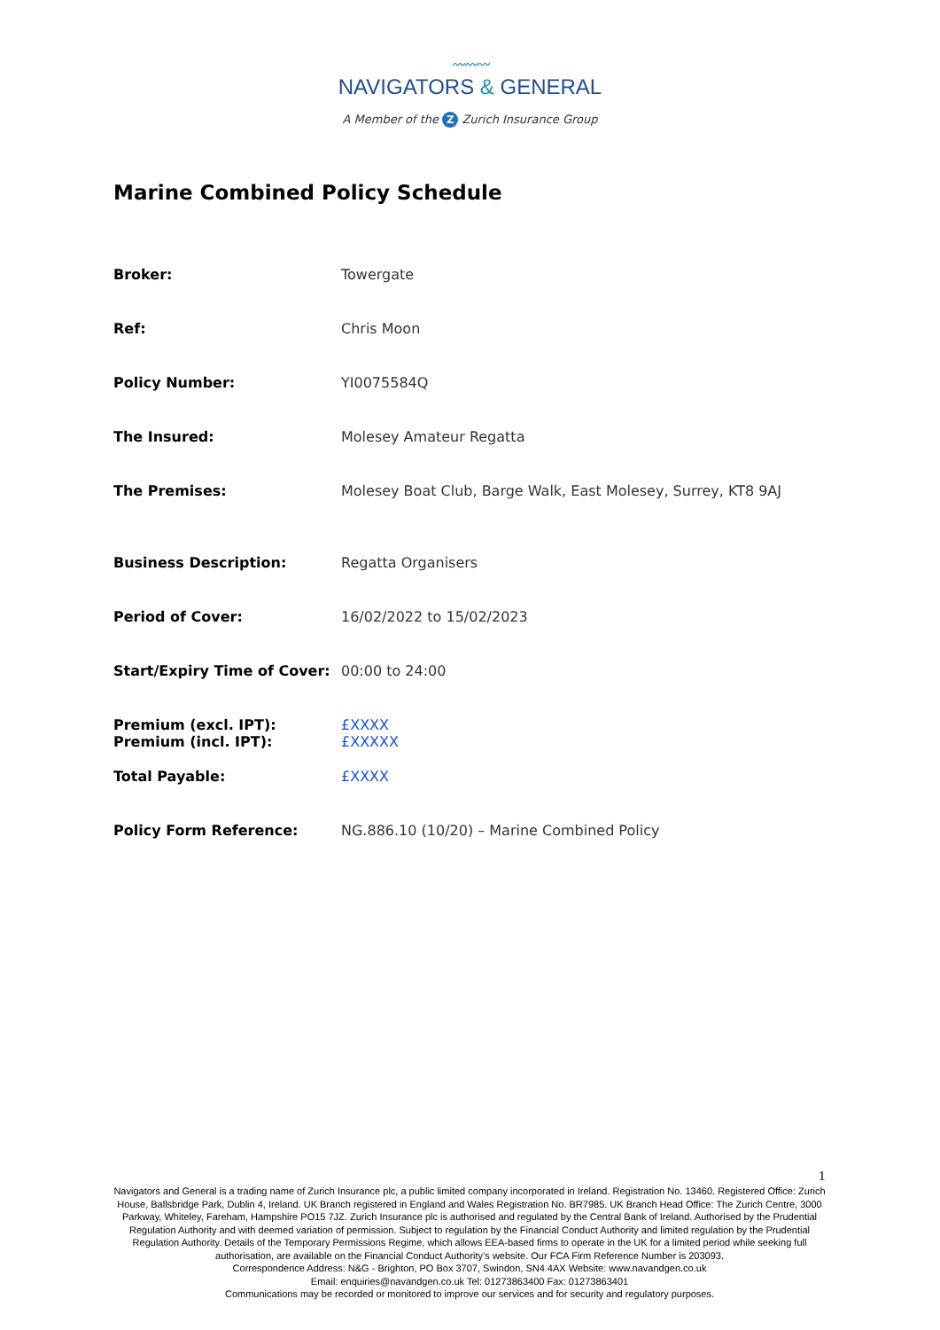〰〰〰
NAVIGATORS & GENERAL
A Member of the Z Zurich Insurance Group
Marine Combined Policy Schedule
Broker: Towergate
Ref: Chris Moon
Policy Number: YI0075584Q
The Insured: Molesey Amateur Regatta
The Premises: Molesey Boat Club, Barge Walk, East Molesey, Surrey, KT8 9AJ
Business Description: Regatta Organisers
Period of Cover: 16/02/2022 to 15/02/2023
Start/Expiry Time of Cover:
00:00 to 24:00
Premium (excl. IPT):
Premium (incl. IPT):
£XXXX
£XXXXX
Total Payable: £XXXX
Policy Form Reference: NG.886.10 (10/20) – Marine Combined Policy
1
Navigators and General is a trading name of Zurich Insurance plc, a public limited company incorporated in Ireland. Registration No. 13460. Registered Office: Zurich House, Ballsbridge Park, Dublin 4, Ireland. UK Branch registered in England and Wales Registration No. BR7985. UK Branch Head Office: The Zurich Centre, 3000 Parkway, Whiteley, Fareham, Hampshire PO15 7JZ. Zurich Insurance plc is authorised and regulated by the Central Bank of Ireland. Authorised by the Prudential Regulation Authority and with deemed variation of permission. Subject to regulation by the Financial Conduct Authority and limited regulation by the Prudential Regulation Authority. Details of the Temporary Permissions Regime, which allows EEA-based firms to operate in the UK for a limited period while seeking full authorisation, are available on the Financial Conduct Authority’s website. Our FCA Firm Reference Number is 203093.
Correspondence Address: N&G - Brighton, PO Box 3707, Swindon, SN4 4AX Website: www.navandgen.co.uk
Email: enquiries@navandgen.co.uk Tel: 01273863400 Fax: 01273863401
Communications may be recorded or monitored to improve our services and for security and regulatory purposes.